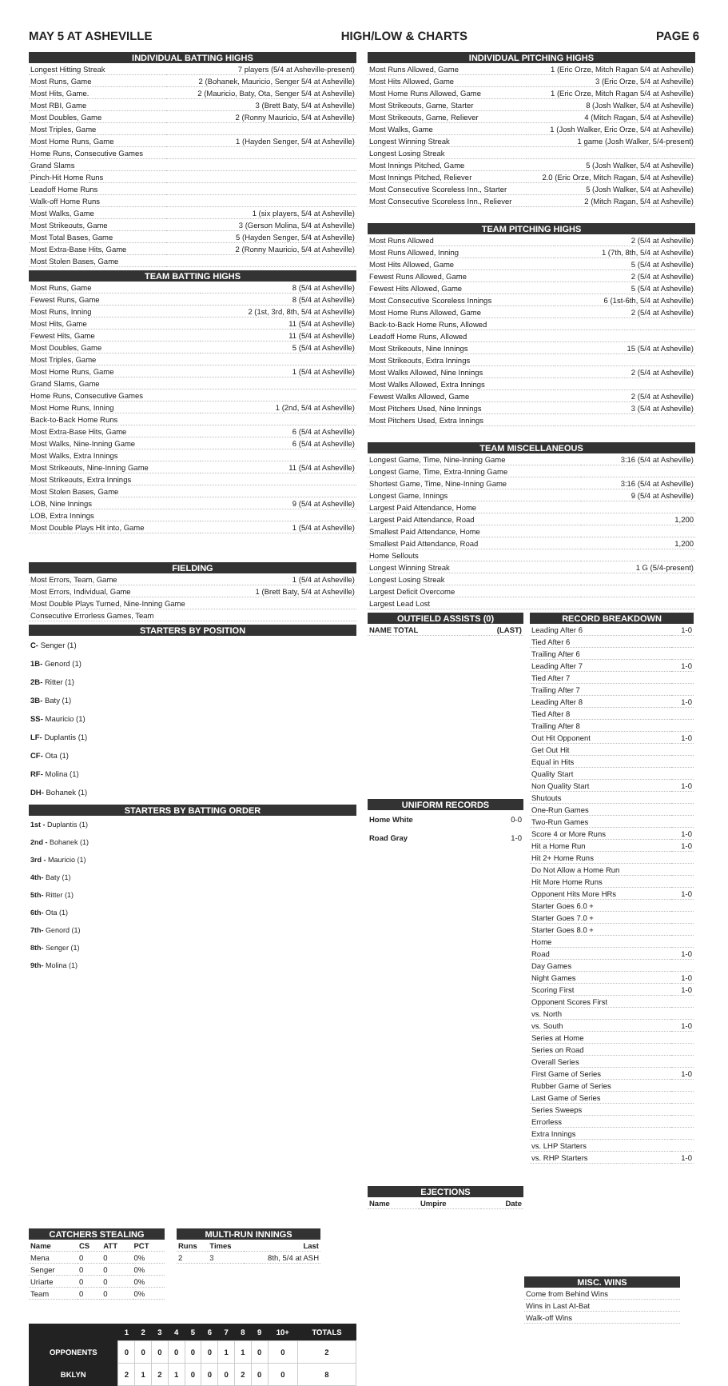MAY 5 AT ASHEVILLE HIGH/LOW & CHARTS PAGE 6
INDIVIDUAL BATTING HIGHS
| Longest Hitting Streak | 7 players (5/4 at Asheville-present) |
| Most Runs, Game | 2 (Bohanek, Mauricio, Senger 5/4 at Asheville) |
| Most Hits, Game. | 2 (Mauricio, Baty, Ota, Senger 5/4 at Asheville) |
| Most RBI, Game | 3 (Brett Baty, 5/4 at Asheville) |
| Most Doubles, Game | 2 (Ronny Mauricio, 5/4 at Asheville) |
| Most Triples, Game | |
| Most Home Runs, Game | 1 (Hayden Senger, 5/4 at Asheville) |
| Home Runs, Consecutive Games | |
| Grand Slams | |
| Pinch-Hit Home Runs | |
| Leadoff Home Runs | |
| Walk-off Home Runs | |
| Most Walks, Game | 1 (six players, 5/4 at Asheville) |
| Most Strikeouts, Game | 3 (Gerson Molina, 5/4 at Asheville) |
| Most Total Bases, Game | 5 (Hayden Senger, 5/4 at Asheville) |
| Most Extra-Base Hits, Game | 2 (Ronny Mauricio, 5/4 at Asheville) |
| Most Stolen Bases, Game | |
TEAM BATTING HIGHS
| Most Runs, Game | 8 (5/4 at Asheville) |
| Fewest Runs, Game | 8 (5/4 at Asheville) |
| Most Runs, Inning | 2 (1st, 3rd, 8th, 5/4 at Asheville) |
| Most Hits, Game | 11 (5/4 at Asheville) |
| Fewest Hits, Game | 11 (5/4 at Asheville) |
| Most Doubles, Game | 5 (5/4 at Asheville) |
| Most Triples, Game | |
| Most Home Runs, Game | 1 (5/4 at Asheville) |
| Grand Slams, Game | |
| Home Runs, Consecutive Games | |
| Most Home Runs, Inning | 1 (2nd, 5/4 at Asheville) |
| Back-to-Back Home Runs | |
| Most Extra-Base Hits, Game | 6 (5/4 at Asheville) |
| Most Walks, Nine-Inning Game | 6 (5/4 at Asheville) |
| Most Walks, Extra Innings | |
| Most Strikeouts, Nine-Inning Game | 11 (5/4 at Asheville) |
| Most Strikeouts, Extra Innings | |
| Most Stolen Bases, Game | |
| LOB, Nine Innings | 9 (5/4 at Asheville) |
| LOB, Extra Innings | |
| Most Double Plays Hit into, Game | 1 (5/4 at Asheville) |
FIELDING
| Most Errors, Team, Game | 1 (5/4 at Asheville) |
| Most Errors, Individual, Game | 1 (Brett Baty, 5/4 at Asheville) |
| Most Double Plays Turned, Nine-Inning Game | |
| Consecutive Errorless Games, Team | |
STARTERS BY POSITION
| C- Senger (1) |
| 1B- Genord (1) |
| 2B- Ritter (1) |
| 3B- Baty (1) |
| SS- Mauricio (1) |
| LF- Duplantis (1) |
| CF- Ota (1) |
| RF- Molina (1) |
| DH- Bohanek (1) |
STARTERS BY BATTING ORDER
| 1st - Duplantis (1) |
| 2nd - Bohanek (1) |
| 3rd - Mauricio (1) |
| 4th- Baty (1) |
| 5th- Ritter (1) |
| 6th- Ota (1) |
| 7th- Genord (1) |
| 8th- Senger (1) |
| 9th- Molina (1) |
INDIVIDUAL PITCHING HIGHS
| Most Runs Allowed, Game | 1 (Eric Orze, Mitch Ragan 5/4 at Asheville) |
| Most Hits Allowed, Game | 3 (Eric Orze, 5/4 at Asheville) |
| Most Home Runs Allowed, Game | 1 (Eric Orze, Mitch Ragan 5/4 at Asheville) |
| Most Strikeouts, Game, Starter | 8 (Josh Walker, 5/4 at Asheville) |
| Most Strikeouts, Game, Reliever | 4 (Mitch Ragan, 5/4 at Asheville) |
| Most Walks, Game | 1 (Josh Walker, Eric Orze, 5/4 at Asheville) |
| Longest Winning Streak | 1 game (Josh Walker, 5/4-present) |
| Longest Losing Streak | |
| Most Innings Pitched, Game | 5 (Josh Walker, 5/4 at Asheville) |
| Most Innings Pitched, Reliever | 2.0 (Eric Orze, Mitch Ragan, 5/4 at Asheville) |
| Most Consecutive Scoreless Inn., Starter | 5 (Josh Walker, 5/4 at Asheville) |
| Most Consecutive Scoreless Inn., Reliever | 2 (Mitch Ragan, 5/4 at Asheville) |
TEAM PITCHING HIGHS
| Most Runs Allowed | 2 (5/4 at Asheville) |
| Most Runs Allowed, Inning | 1 (7th, 8th, 5/4 at Asheville) |
| Most Hits Allowed, Game | 5 (5/4 at Asheville) |
| Fewest Runs Allowed, Game | 2 (5/4 at Asheville) |
| Fewest Hits Allowed, Game | 5 (5/4 at Asheville) |
| Most Consecutive Scoreless Innings | 6 (1st-6th, 5/4 at Asheville) |
| Most Home Runs Allowed, Game | 2 (5/4 at Asheville) |
| Back-to-Back Home Runs, Allowed | |
| Leadoff Home Runs, Allowed | |
| Most Strikeouts, Nine Innings | 15 (5/4 at Asheville) |
| Most Strikeouts, Extra Innings | |
| Most Walks Allowed, Nine Innings | 2 (5/4 at Asheville) |
| Most Walks Allowed, Extra Innings | |
| Fewest Walks Allowed, Game | 2 (5/4 at Asheville) |
| Most Pitchers Used, Nine Innings | 3 (5/4 at Asheville) |
| Most Pitchers Used, Extra Innings | |
TEAM MISCELLANEOUS
| Longest Game, Time, Nine-Inning Game | 3:16 (5/4 at Asheville) |
| Longest Game, Time, Extra-Inning Game | |
| Shortest Game, Time, Nine-Inning Game | 3:16 (5/4 at Asheville) |
| Longest Game, Innings | 9 (5/4 at Asheville) |
| Largest Paid Attendance, Home | |
| Largest Paid Attendance, Road | 1,200 |
| Smallest Paid Attendance, Home | |
| Smallest Paid Attendance, Road | 1,200 |
| Home Sellouts | |
| Longest Winning Streak | 1 G (5/4-present) |
| Longest Losing Streak | |
| Largest Deficit Overcome | |
| Largest Lead Lost | |
OUTFIELD ASSISTS (0)
| NAME TOTAL | (LAST) |
UNIFORM RECORDS
| Home White | 0-0 |
| Road Gray | 1-0 |
EJECTIONS
| Name | Umpire | Date |
RECORD BREAKDOWN
| Leading After 6 | 1-0 |
| Tied After 6 | |
| Trailing After 6 | |
| Leading After 7 | 1-0 |
| Tied After 7 | |
| Trailing After 7 | |
| Leading After 8 | 1-0 |
| Tied After 8 | |
| Trailing After 8 | |
| Out Hit Opponent | 1-0 |
| Get Out Hit | |
| Equal in Hits | |
| Quality Start | |
| Non Quality Start | 1-0 |
| Shutouts | |
| One-Run Games | |
| Two-Run Games | |
| Score 4 or More Runs | 1-0 |
| Hit a Home Run | 1-0 |
| Hit 2+ Home Runs | |
| Do Not Allow a Home Run | |
| Hit More Home Runs | |
| Opponent Hits More HRs | 1-0 |
| Starter Goes 6.0 + | |
| Starter Goes 7.0 + | |
| Starter Goes 8.0 + | |
| Home | |
| Road | 1-0 |
| Day Games | |
| Night Games | 1-0 |
| Scoring First | 1-0 |
| Opponent Scores First | |
| vs. North | |
| vs. South | 1-0 |
| Series at Home | |
| Series on Road | |
| Overall Series | |
| First Game of Series | 1-0 |
| Rubber Game of Series | |
| Last Game of Series | |
| Series Sweeps | |
| Errorless | |
| Extra Innings | |
| vs. LHP Starters | |
| vs. RHP Starters | 1-0 |
CATCHERS STEALING
| Name | CS | ATT | PCT |
| Mena | 0 | 0 | 0% |
| Senger | 0 | 0 | 0% |
| Uriarte | 0 | 0 | 0% |
| Team | 0 | 0 | 0% |
MULTI-RUN INNINGS
| Runs | Times | Last |
| 2 | 3 | 8th, 5/4 at ASH |
| | 1 | 2 | 3 | 4 | 5 | 6 | 7 | 8 | 9 | 10+ | TOTALS |
| --- | --- | --- | --- | --- | --- | --- | --- | --- | --- | --- | --- |
| OPPONENTS | 0 | 0 | 0 | 0 | 0 | 0 | 1 | 1 | 0 | 0 | 2 |
| BKLYN | 2 | 1 | 2 | 1 | 0 | 0 | 0 | 2 | 0 | 0 | 8 |
MISC. WINS
| Come from Behind Wins |
| Wins in Last At-Bat |
| Walk-off Wins |